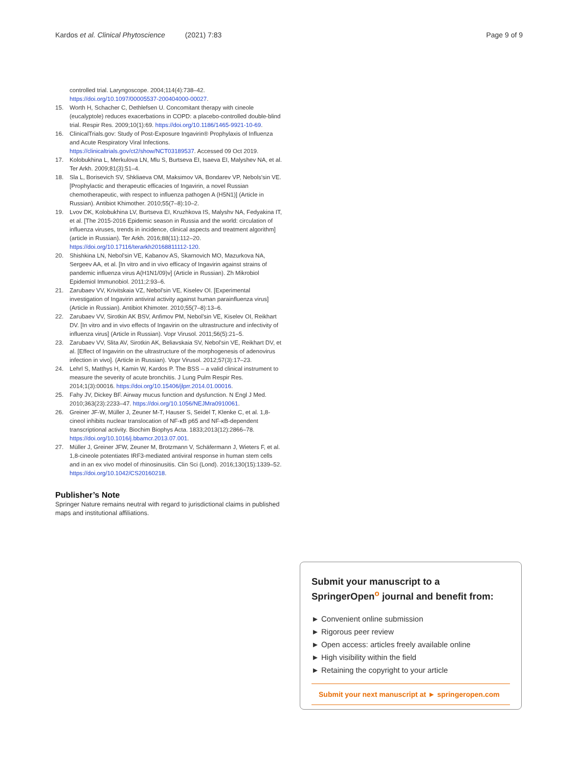Kardos et al. Clinical Phytoscience (2021) 7:83 Page 9 of 9
controlled trial. Laryngoscope. 2004;114(4):738–42. https://doi.org/10.1097/00005537-200404000-00027.
15. Worth H, Schacher C, Dethlefsen U. Concomitant therapy with cineole (eucalyptole) reduces exacerbations in COPD: a placebo-controlled double-blind trial. Respir Res. 2009;10(1):69. https://doi.org/10.1186/1465-9921-10-69.
16. ClinicalTrials.gov: Study of Post-Exposure Ingavirin® Prophylaxis of Influenza and Acute Respiratory Viral Infections. https://clinicaltrials.gov/ct2/show/NCT03189537. Accessed 09 Oct 2019.
17. Kolobukhina L, Merkulova LN, Mlu S, Burtseva EI, Isaeva EI, Malyshev NA, et al. Ter Arkh. 2009;81(3):51–4.
18. Sla L, Borisevich SV, Shkliaeva OM, Maksimov VA, Bondarev VP, Nebols'sin VE. [Prophylactic and therapeutic efficacies of Ingavirin, a novel Russian chemotherapeutic, with respect to influenza pathogen A (H5N1)] (Article in Russian). Antibiot Khimother. 2010;55(7–8):10–2.
19. Lvov DK, Kolobukhina LV, Burtseva EI, Kruzhkova IS, Malyshv NA, Fedyakina IT, et al. [The 2015-2016 Epidemic season in Russia and the world: circulation of influenza viruses, trends in incidence, clinical aspects and treatment algorithm] (article in Russian). Ter Arkh. 2016;88(11):112–20. https://doi.org/10.17116/terarkh20168811112-120.
20. Shishkina LN, Nebol'sin VE, Kabanov AS, Skarnovich MO, Mazurkova NA, Sergeev AA, et al. [In vitro and in vivo efficacy of Ingavirin against strains of pandemic influenza virus A(H1N1/09)v] (Article in Russian). Zh Mikrobiol Epidemiol Immunobiol. 2011;2:93–6.
21. Zarubaev VV, Krivitskaia VZ, Nebol'sin VE, Kiselev OI. [Experimental investigation of Ingavirin antiviral activity against human parainfluenza virus] (Article in Russian). Antibiot Khimoter. 2010;55(7–8):13–6.
22. Zarubaev VV, Sirotkin AK BSV, Anfimov PM, Nebol'sin VE, Kiselev OI, Reikhart DV. [In vitro and in vivo effects of Ingavirin on the ultrastructure and infectivity of influenza virus] (Article in Russian). Vopr Virusol. 2011;56(5):21–5.
23. Zarubaev VV, Slita AV, Sirotkin AK, Beliavskaia SV, Nebol'sin VE, Reikhart DV, et al. [Effect of Ingavirin on the ultrastructure of the morphogenesis of adenovirus infection in vivo]. (Article in Russian). Vopr Virusol. 2012;57(3):17–23.
24. Lehrl S, Matthys H, Kamin W, Kardos P. The BSS – a valid clinical instrument to measure the severity of acute bronchitis. J Lung Pulm Respir Res. 2014;1(3):00016. https://doi.org/10.15406/jlprr.2014.01.00016.
25. Fahy JV, Dickey BF. Airway mucus function and dysfunction. N Engl J Med. 2010;363(23):2233–47. https://doi.org/10.1056/NEJMra0910061.
26. Greiner JF-W, Müller J, Zeuner M-T, Hauser S, Seidel T, Klenke C, et al. 1,8-cineol inhibits nuclear translocation of NF-κB p65 and NF-κB-dependent transcriptional activity. Biochim Biophys Acta. 1833;2013(12):2866–78. https://doi.org/10.1016/j.bbamcr.2013.07.001.
27. Müller J, Greiner JFW, Zeuner M, Brotzmann V, Schäfermann J, Wieters F, et al. 1,8-cineole potentiates IRF3-mediated antiviral response in human stem cells and in an ex vivo model of rhinosinusitis. Clin Sci (Lond). 2016;130(15):1339–52. https://doi.org/10.1042/CS20160218.
Publisher’s Note
Springer Nature remains neutral with regard to jurisdictional claims in published maps and institutional affiliations.
Submit your manuscript to a SpringerOpen<sup>o</sup> journal and benefit from:
► Convenient online submission
► Rigorous peer review
► Open access: articles freely available online
► High visibility within the field
► Retaining the copyright to your article
Submit your next manuscript at ► springeropen.com